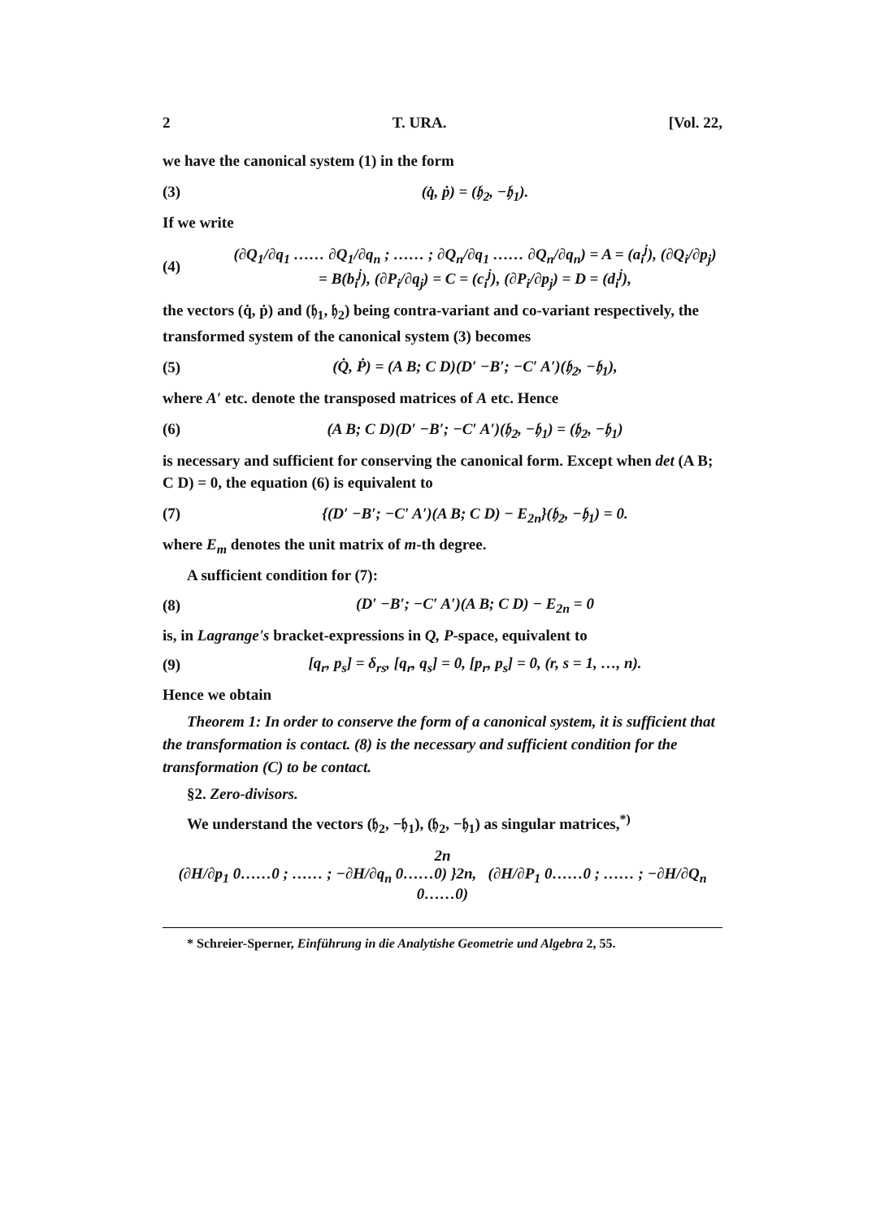2 T. URA. [Vol. 22,
we have the canonical system (1) in the form
(3) (q̇, ṗ) = (𝔥<sub>2</sub>, −𝔥<sub>1</sub>).
If we write
(4) (∂Q<sub>1</sub>/∂q<sub>1</sub> …… ∂Q<sub>1</sub>/∂q<sub>n</sub> ; …… ; ∂Q<sub>n</sub>/∂q<sub>1</sub> …… ∂Q<sub>n</sub>/∂q<sub>n</sub>) = A = (a<sub>i</sub><sup>j</sup>), (∂Q<sub>i</sub>/∂p<sub>j</sub>) = B(b<sub>i</sub><sup>j</sup>), (∂P<sub>i</sub>/∂q<sub>j</sub>) = C = (c<sub>i</sub><sup>j</sup>), (∂P<sub>i</sub>/∂p<sub>j</sub>) = D = (d<sub>i</sub><sup>j</sup>),
the vectors (q̇, ṗ) and (𝔥<sub>1</sub>, 𝔥<sub>2</sub>) being contra-variant and co-variant respectively, the transformed system of the canonical system (3) becomes
(5) (Q̇, Ṗ) = (A B; C D)(D′ −B′; −C′ A′)(𝔥<sub>2</sub>, −𝔥<sub>1</sub>),
where A′ etc. denote the transposed matrices of A etc. Hence
(6) (A B; C D)(D′ −B′; −C′ A′)(𝔥<sub>2</sub>, −𝔥<sub>1</sub>) = (𝔥<sub>2</sub>, −𝔥<sub>1</sub>)
is necessary and sufficient for conserving the canonical form. Except when det (A B; C D) = 0, the equation (6) is equivalent to
(7) {(D′ −B′; −C′ A′)(A B; C D) − E<sub>2n</sub>}(𝔥<sub>2</sub>, −𝔥<sub>1</sub>) = 0.
where E<sub>m</sub> denotes the unit matrix of m-th degree.
A sufficient condition for (7):
(8) (D′ −B′; −C′ A′)(A B; C D) − E<sub>2n</sub> = 0
is, in Lagrange's bracket-expressions in Q, P-space, equivalent to
(9) [q<sub>r</sub>, p<sub>s</sub>] = δ<sub>rs</sub>, [q<sub>r</sub>, q<sub>s</sub>] = 0, [p<sub>r</sub>, p<sub>s</sub>] = 0, (r, s = 1, …, n).
Hence we obtain
Theorem 1: In order to conserve the form of a canonical system, it is sufficient that the transformation is contact. (8) is the necessary and sufficient condition for the transformation (C) to be contact.
§2. Zero-divisors.
We understand the vectors (𝔥<sub>2</sub>, −𝔥<sub>1</sub>), (𝔥<sub>2</sub>, −𝔥<sub>1</sub>) as singular matrices,<sup>*)</sup>
2n
(∂H/∂p<sub>1</sub> 0……0 ; …… ; −∂H/∂q<sub>n</sub> 0……0) }2n, (∂H/∂P<sub>1</sub> 0……0 ; …… ; −∂H/∂Q<sub>n</sub> 0……0)
* Schreier-Sperner, Einführung in die Analytishe Geometrie und Algebra 2, 55.